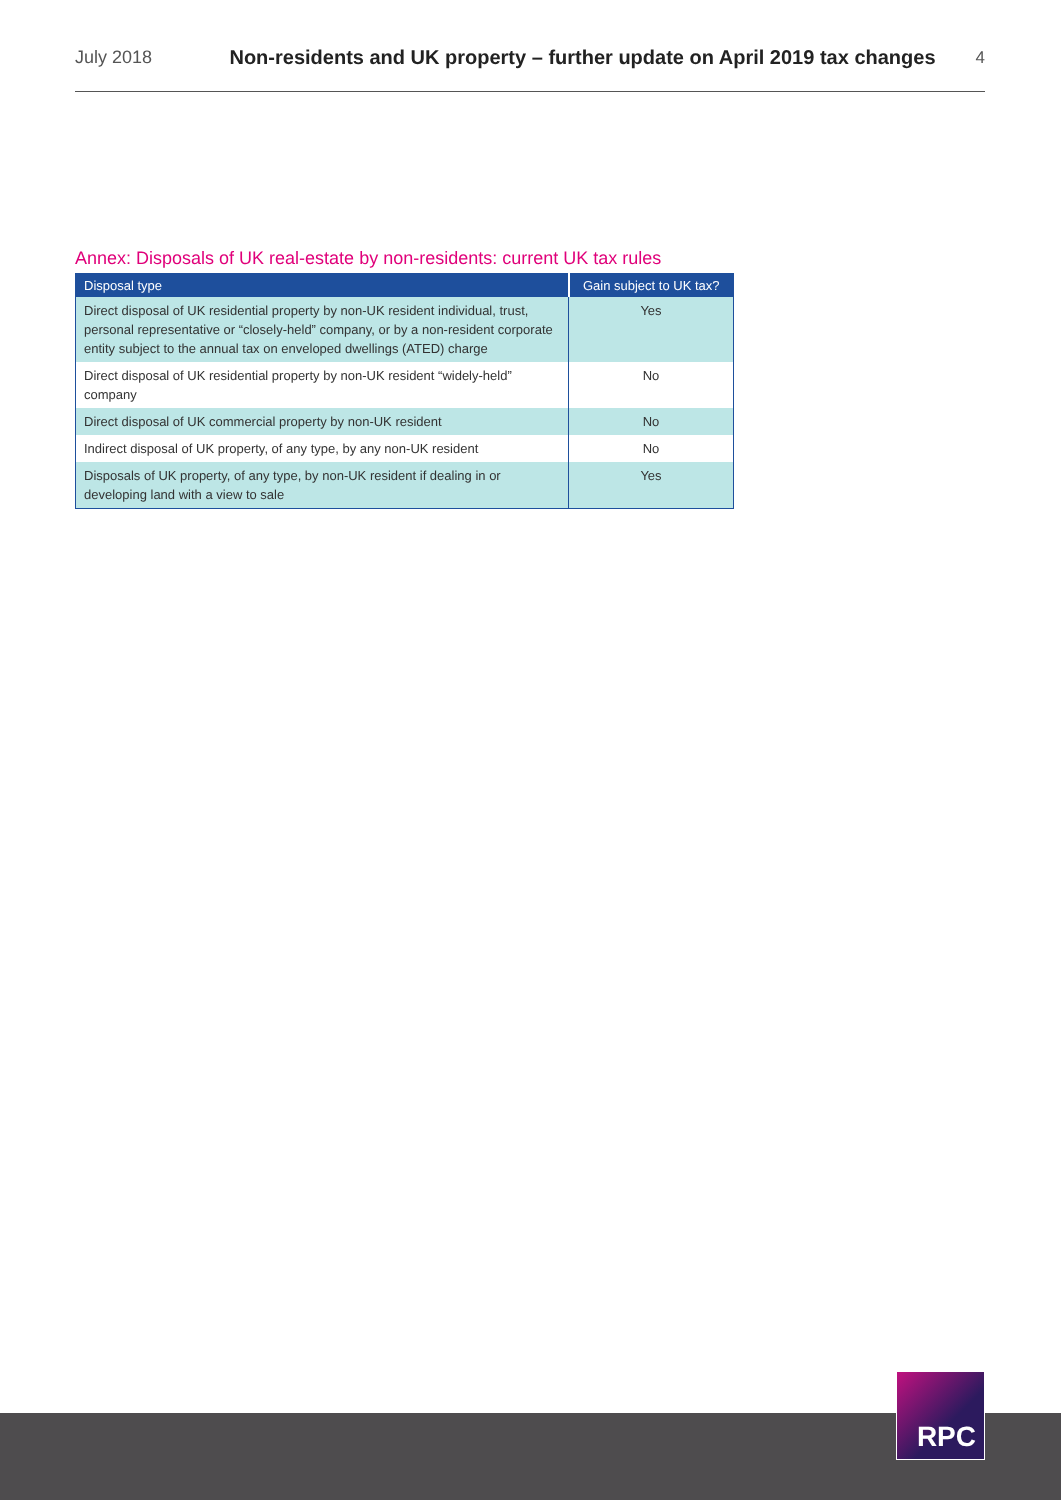July 2018
Non-residents and UK property – further update on April 2019 tax changes
4
Annex: Disposals of UK real-estate by non-residents: current UK tax rules
| Disposal type | Gain subject to UK tax? |
| --- | --- |
| Direct disposal of UK residential property by non-UK resident individual, trust, personal representative or “closely-held” company, or by a non-resident corporate entity subject to the annual tax on enveloped dwellings (ATED) charge | Yes |
| Direct disposal of UK residential property by non-UK resident “widely-held” company | No |
| Direct disposal of UK commercial property by non-UK resident | No |
| Indirect disposal of UK property, of any type, by any non-UK resident | No |
| Disposals of UK property, of any type, by non-UK resident if dealing in or developing land with a view to sale | Yes |
RPC